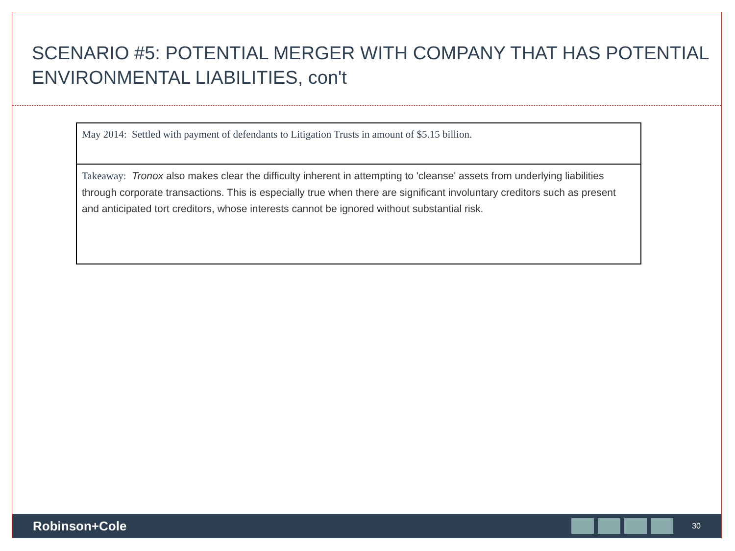SCENARIO #5: POTENTIAL MERGER WITH COMPANY THAT HAS POTENTIAL ENVIRONMENTAL LIABILITIES, con't
| May 2014: Settled with payment of defendants to Litigation Trusts in amount of $5.15 billion. |
| Takeaway: Tronox also makes clear the difficulty inherent in attempting to 'cleanse' assets from underlying liabilities through corporate transactions. This is especially true when there are significant involuntary creditors such as present and anticipated tort creditors, whose interests cannot be ignored without substantial risk. |
Robinson+Cole
30